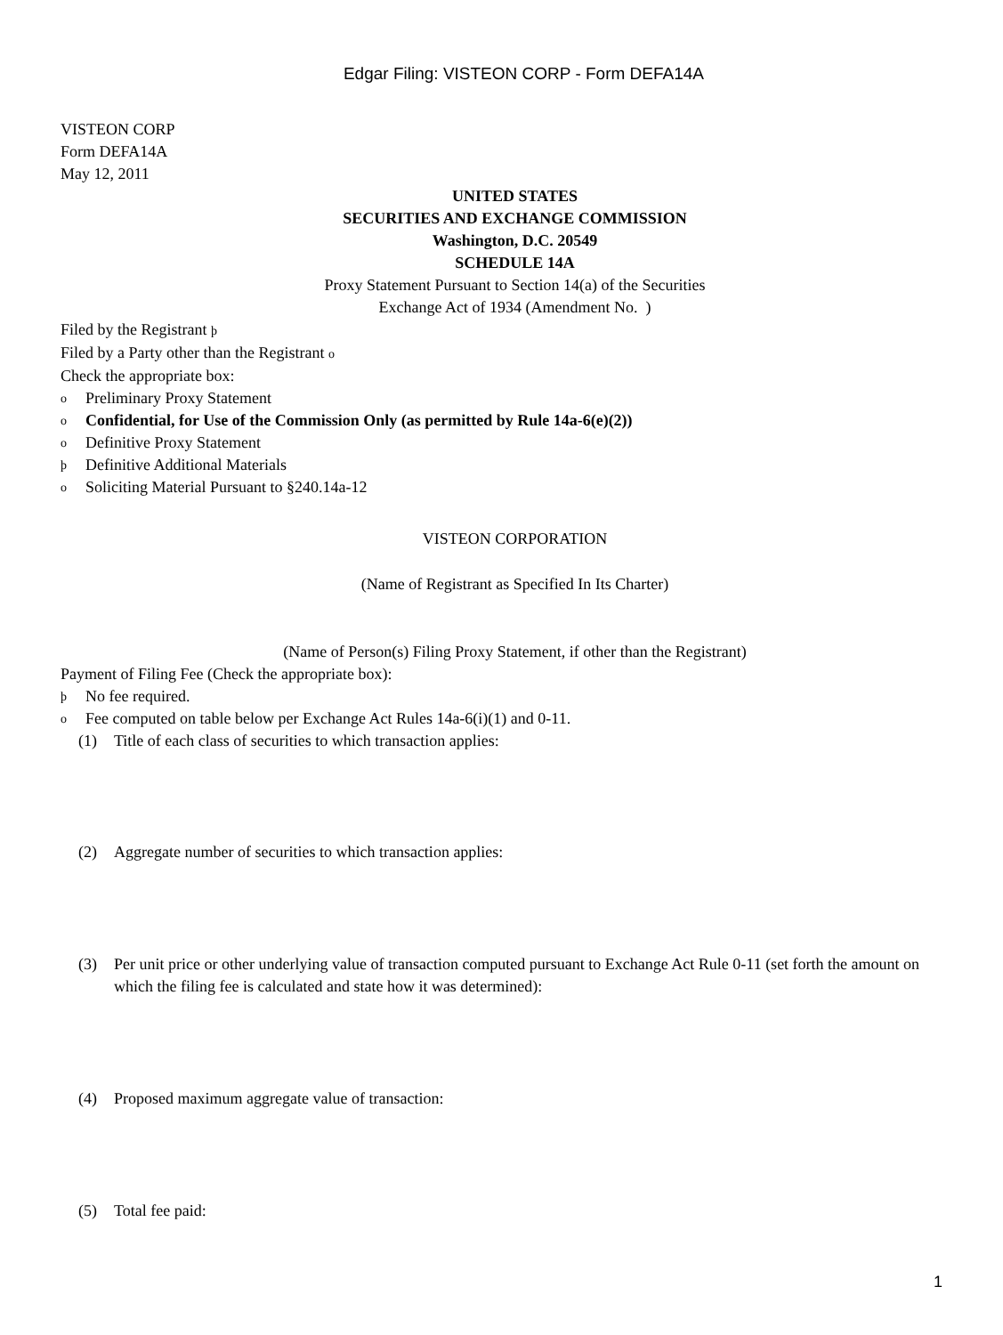Edgar Filing: VISTEON CORP - Form DEFA14A
VISTEON CORP
Form DEFA14A
May 12, 2011
UNITED STATES
SECURITIES AND EXCHANGE COMMISSION
Washington, D.C. 20549
SCHEDULE 14A
Proxy Statement Pursuant to Section 14(a) of the Securities
Exchange Act of 1934 (Amendment No. )
Filed by the Registrant þ
Filed by a Party other than the Registrant o
Check the appropriate box:
o Preliminary Proxy Statement
o Confidential, for Use of the Commission Only (as permitted by Rule 14a-6(e)(2))
o Definitive Proxy Statement
þ Definitive Additional Materials
o Soliciting Material Pursuant to §240.14a-12
VISTEON CORPORATION
(Name of Registrant as Specified In Its Charter)
(Name of Person(s) Filing Proxy Statement, if other than the Registrant)
Payment of Filing Fee (Check the appropriate box):
þ No fee required.
o Fee computed on table below per Exchange Act Rules 14a-6(i)(1) and 0-11.
(1) Title of each class of securities to which transaction applies:
(2) Aggregate number of securities to which transaction applies:
(3) Per unit price or other underlying value of transaction computed pursuant to Exchange Act Rule 0-11 (set forth the amount on which the filing fee is calculated and state how it was determined):
(4) Proposed maximum aggregate value of transaction:
(5) Total fee paid:
1